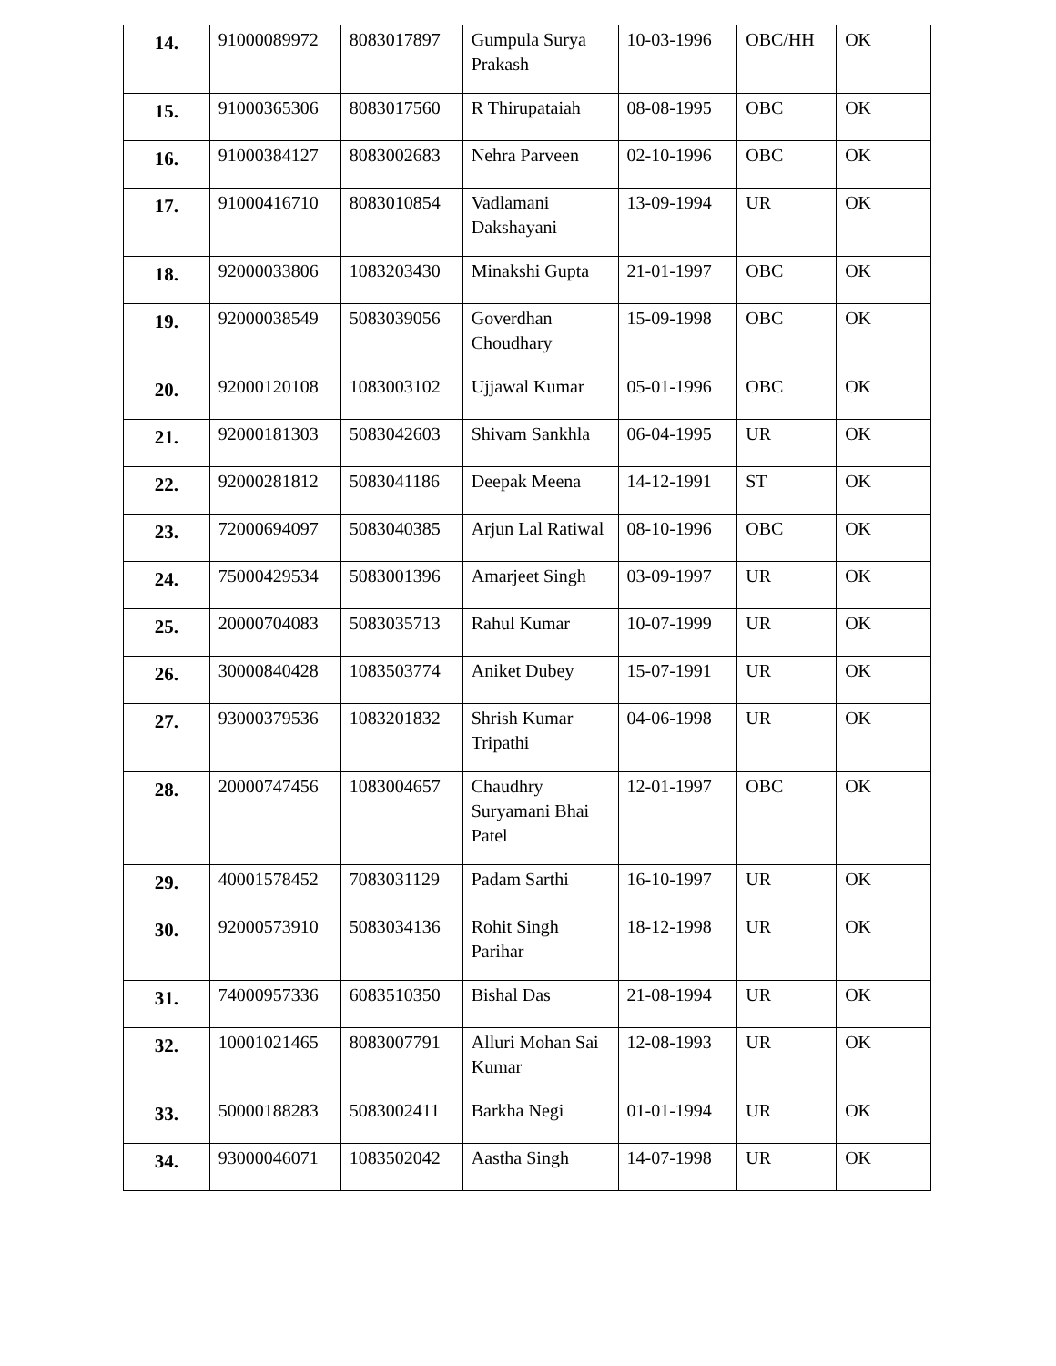| 14. | 91000089972 | 8083017897 | Gumpula Surya Prakash | 10-03-1996 | OBC/HH | OK |
| 15. | 91000365306 | 8083017560 | R Thirupataiah | 08-08-1995 | OBC | OK |
| 16. | 91000384127 | 8083002683 | Nehra Parveen | 02-10-1996 | OBC | OK |
| 17. | 91000416710 | 8083010854 | Vadlamani Dakshayani | 13-09-1994 | UR | OK |
| 18. | 92000033806 | 1083203430 | Minakshi Gupta | 21-01-1997 | OBC | OK |
| 19. | 92000038549 | 5083039056 | Goverdhan Choudhary | 15-09-1998 | OBC | OK |
| 20. | 92000120108 | 1083003102 | Ujjawal Kumar | 05-01-1996 | OBC | OK |
| 21. | 92000181303 | 5083042603 | Shivam Sankhla | 06-04-1995 | UR | OK |
| 22. | 92000281812 | 5083041186 | Deepak Meena | 14-12-1991 | ST | OK |
| 23. | 72000694097 | 5083040385 | Arjun Lal Ratiwal | 08-10-1996 | OBC | OK |
| 24. | 75000429534 | 5083001396 | Amarjeet Singh | 03-09-1997 | UR | OK |
| 25. | 20000704083 | 5083035713 | Rahul Kumar | 10-07-1999 | UR | OK |
| 26. | 30000840428 | 1083503774 | Aniket Dubey | 15-07-1991 | UR | OK |
| 27. | 93000379536 | 1083201832 | Shrish Kumar Tripathi | 04-06-1998 | UR | OK |
| 28. | 20000747456 | 1083004657 | Chaudhry Suryamani Bhai Patel | 12-01-1997 | OBC | OK |
| 29. | 40001578452 | 7083031129 | Padam Sarthi | 16-10-1997 | UR | OK |
| 30. | 92000573910 | 5083034136 | Rohit Singh Parihar | 18-12-1998 | UR | OK |
| 31. | 74000957336 | 6083510350 | Bishal Das | 21-08-1994 | UR | OK |
| 32. | 10001021465 | 8083007791 | Alluri Mohan Sai Kumar | 12-08-1993 | UR | OK |
| 33. | 50000188283 | 5083002411 | Barkha Negi | 01-01-1994 | UR | OK |
| 34. | 93000046071 | 1083502042 | Aastha Singh | 14-07-1998 | UR | OK |